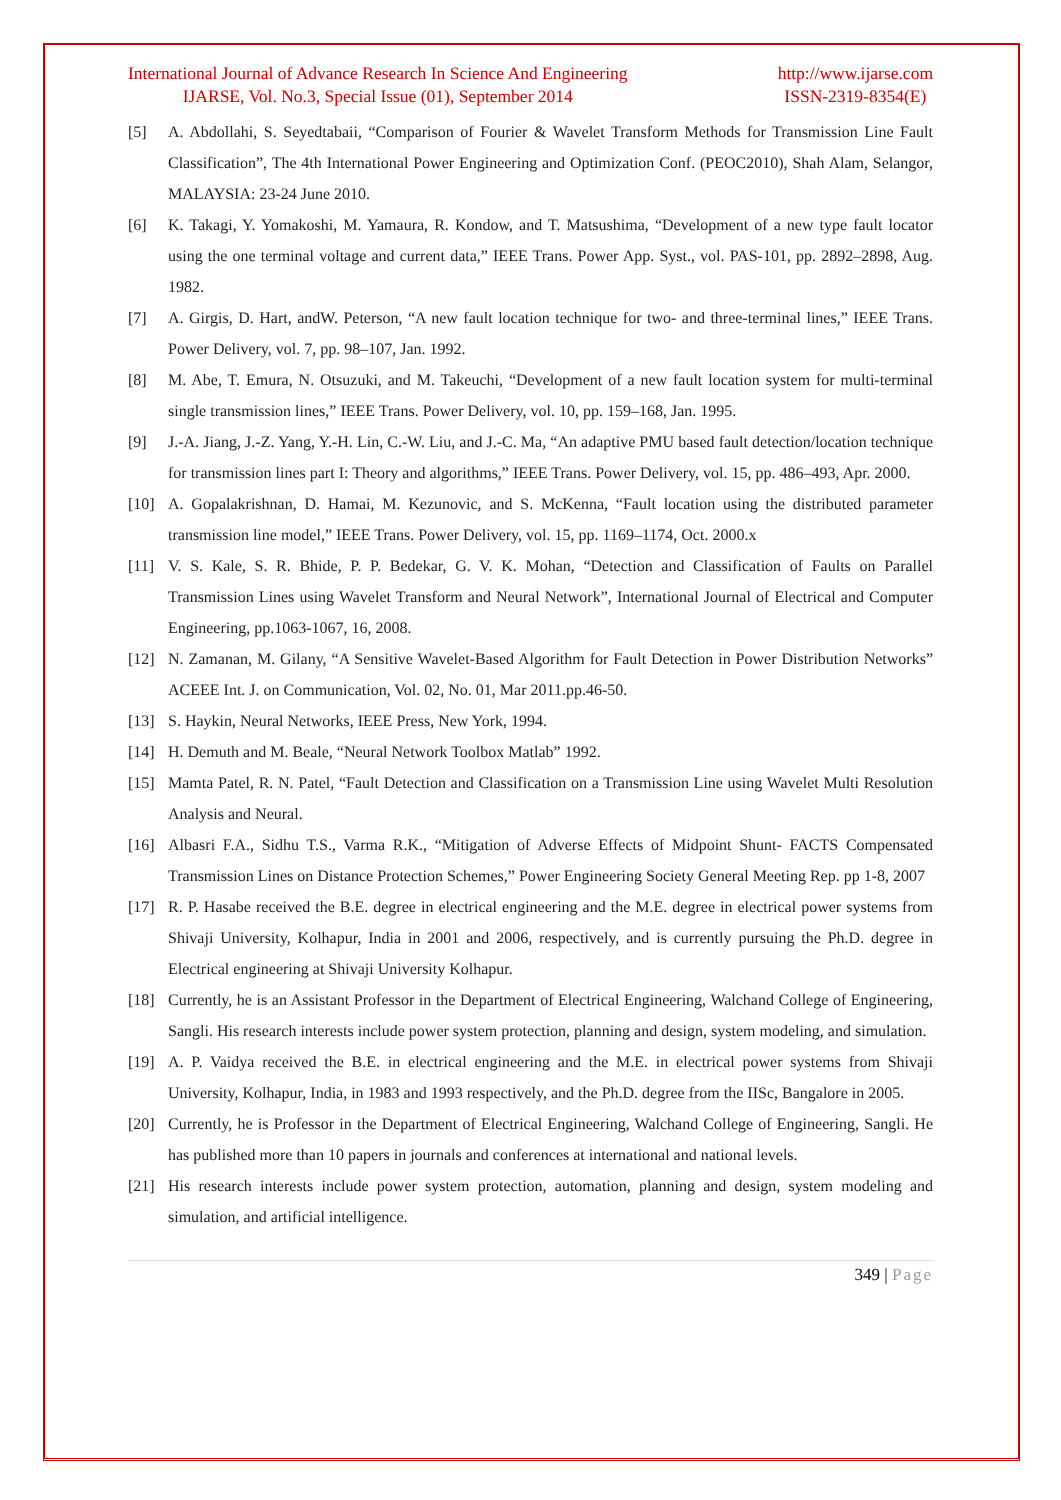International Journal of Advance Research In Science And Engineering
IJARSE, Vol. No.3, Special Issue (01), September 2014
http://www.ijarse.com
ISSN-2319-8354(E)
[5] A. Abdollahi, S. Seyedtabaii, “Comparison of Fourier & Wavelet Transform Methods for Transmission Line Fault Classification”, The 4th International Power Engineering and Optimization Conf. (PEOC2010), Shah Alam, Selangor, MALAYSIA: 23-24 June 2010.
[6] K. Takagi, Y. Yomakoshi, M. Yamaura, R. Kondow, and T. Matsushima, “Development of a new type fault locator using the one terminal voltage and current data,” IEEE Trans. Power App. Syst., vol. PAS-101, pp. 2892–2898, Aug. 1982.
[7] A. Girgis, D. Hart, andW. Peterson, “A new fault location technique for two- and three-terminal lines,” IEEE Trans. Power Delivery, vol. 7, pp. 98–107, Jan. 1992.
[8] M. Abe, T. Emura, N. Otsuzuki, and M. Takeuchi, “Development of a new fault location system for multi-terminal single transmission lines,” IEEE Trans. Power Delivery, vol. 10, pp. 159–168, Jan. 1995.
[9] J.-A. Jiang, J.-Z. Yang, Y.-H. Lin, C.-W. Liu, and J.-C. Ma, “An adaptive PMU based fault detection/location technique for transmission lines part I: Theory and algorithms,” IEEE Trans. Power Delivery, vol. 15, pp. 486–493, Apr. 2000.
[10] A. Gopalakrishnan, D. Hamai, M. Kezunovic, and S. McKenna, “Fault location using the distributed parameter transmission line model,” IEEE Trans. Power Delivery, vol. 15, pp. 1169–1174, Oct. 2000.x
[11] V. S. Kale, S. R. Bhide, P. P. Bedekar, G. V. K. Mohan, “Detection and Classification of Faults on Parallel Transmission Lines using Wavelet Transform and Neural Network”, International Journal of Electrical and Computer Engineering, pp.1063-1067, 16, 2008.
[12] N. Zamanan, M. Gilany, “A Sensitive Wavelet-Based Algorithm for Fault Detection in Power Distribution Networks” ACEEE Int. J. on Communication, Vol. 02, No. 01, Mar 2011.pp.46-50.
[13] S. Haykin, Neural Networks, IEEE Press, New York, 1994.
[14] H. Demuth and M. Beale, “Neural Network Toolbox Matlab” 1992.
[15] Mamta Patel, R. N. Patel, “Fault Detection and Classification on a Transmission Line using Wavelet Multi Resolution Analysis and Neural.
[16] Albasri F.A., Sidhu T.S., Varma R.K., “Mitigation of Adverse Effects of Midpoint Shunt- FACTS Compensated Transmission Lines on Distance Protection Schemes,” Power Engineering Society General Meeting Rep. pp 1-8, 2007
[17] R. P. Hasabe received the B.E. degree in electrical engineering and the M.E. degree in electrical power systems from Shivaji University, Kolhapur, India in 2001 and 2006, respectively, and is currently pursuing the Ph.D. degree in Electrical engineering at Shivaji University Kolhapur.
[18] Currently, he is an Assistant Professor in the Department of Electrical Engineering, Walchand College of Engineering, Sangli. His research interests include power system protection, planning and design, system modeling, and simulation.
[19] A. P. Vaidya received the B.E. in electrical engineering and the M.E. in electrical power systems from Shivaji University, Kolhapur, India, in 1983 and 1993 respectively, and the Ph.D. degree from the IISc, Bangalore in 2005.
[20] Currently, he is Professor in the Department of Electrical Engineering, Walchand College of Engineering, Sangli. He has published more than 10 papers in journals and conferences at international and national levels.
[21] His research interests include power system protection, automation, planning and design, system modeling and simulation, and artificial intelligence.
349 | Page